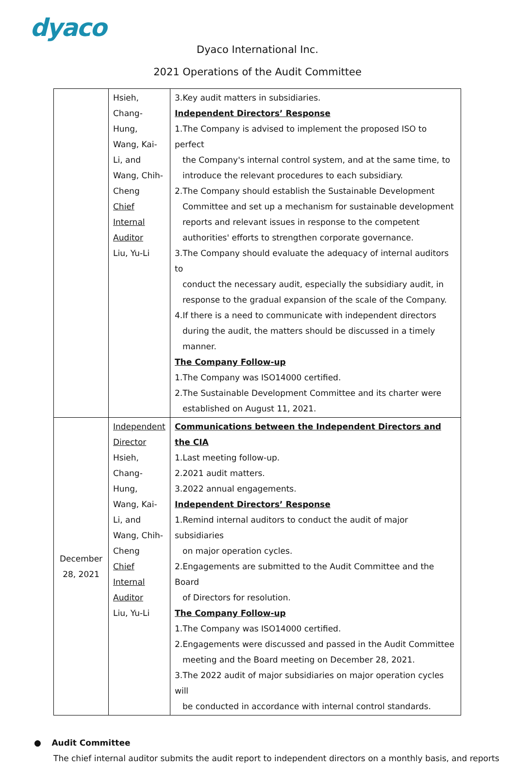dyaco
Dyaco International Inc.
2021 Operations of the Audit Committee
| | Hsieh, Chang- Hung, Wang, Kai- Li, and Wang, Chih- Cheng Chief Internal Auditor Liu, Yu-Li | 3.Key audit matters in subsidiaries. Independent Directors’ Response 1.The Company is advised to implement the proposed ISO to perfect the Company's internal control system, and at the same time, to introduce the relevant procedures to each subsidiary. 2.The Company should establish the Sustainable Development Committee and set up a mechanism for sustainable development reports and relevant issues in response to the competent authorities' efforts to strengthen corporate governance. 3.The Company should evaluate the adequacy of internal auditors to conduct the necessary audit, especially the subsidiary audit, in response to the gradual expansion of the scale of the Company. 4.If there is a need to communicate with independent directors during the audit, the matters should be discussed in a timely manner. The Company Follow-up 1.The Company was ISO14000 certified. 2.The Sustainable Development Committee and its charter were established on August 11, 2021. |
| December 28, 2021 | Independent Director Hsieh, Chang- Hung, Wang, Kai- Li, and Wang, Chih- Cheng Chief Internal Auditor Liu, Yu-Li | Communications between the Independent Directors and the CIA 1.Last meeting follow-up. 2.2021 audit matters. 3.2022 annual engagements. Independent Directors’ Response 1.Remind internal auditors to conduct the audit of major subsidiaries on major operation cycles. 2.Engagements are submitted to the Audit Committee and the Board of Directors for resolution. The Company Follow-up 1.The Company was ISO14000 certified. 2.Engagements were discussed and passed in the Audit Committee meeting and the Board meeting on December 28, 2021. 3.The 2022 audit of major subsidiaries on major operation cycles will be conducted in accordance with internal control standards. |
● Audit Committee
The chief internal auditor submits the audit report to independent directors on a monthly basis, and reports